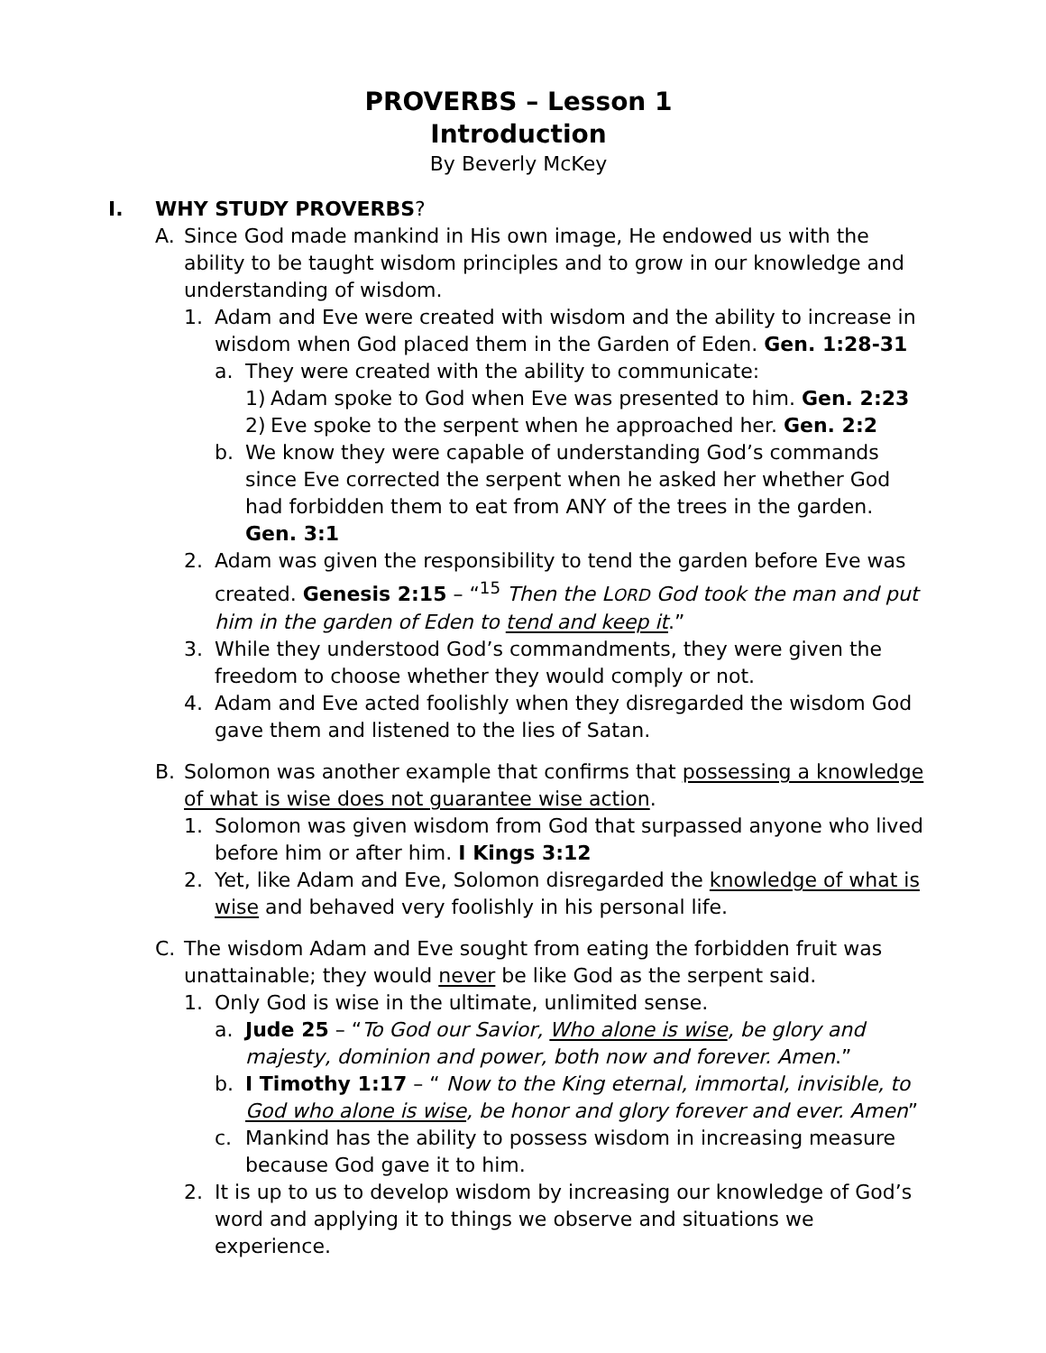PROVERBS – Lesson 1
Introduction
By Beverly McKey
I. WHY STUDY PROVERBS?
A. Since God made mankind in His own image, He endowed us with the ability to be taught wisdom principles and to grow in our knowledge and understanding of wisdom.
1. Adam and Eve were created with wisdom and the ability to increase in wisdom when God placed them in the Garden of Eden. Gen. 1:28-31
a. They were created with the ability to communicate:
1) Adam spoke to God when Eve was presented to him. Gen. 2:23
2) Eve spoke to the serpent when he approached her. Gen. 2:2
b. We know they were capable of understanding God’s commands since Eve corrected the serpent when he asked her whether God had forbidden them to eat from ANY of the trees in the garden. Gen. 3:1
2. Adam was given the responsibility to tend the garden before Eve was created. Genesis 2:15 – “<sup>15</sup> Then the LORD God took the man and put him in the garden of Eden to tend and keep it.”
3. While they understood God’s commandments, they were given the freedom to choose whether they would comply or not.
4. Adam and Eve acted foolishly when they disregarded the wisdom God gave them and listened to the lies of Satan.
B. Solomon was another example that confirms that possessing a knowledge of what is wise does not guarantee wise action.
1. Solomon was given wisdom from God that surpassed anyone who lived before him or after him. I Kings 3:12
2. Yet, like Adam and Eve, Solomon disregarded the knowledge of what is wise and behaved very foolishly in his personal life.
C. The wisdom Adam and Eve sought from eating the forbidden fruit was unattainable; they would never be like God as the serpent said.
1. Only God is wise in the ultimate, unlimited sense.
a. Jude 25 – “To God our Savior, Who alone is wise, be glory and majesty, dominion and power, both now and forever. Amen.”
b. I Timothy 1:17 – “ Now to the King eternal, immortal, invisible, to God who alone is wise, be honor and glory forever and ever. Amen”
c. Mankind has the ability to possess wisdom in increasing measure because God gave it to him.
2. It is up to us to develop wisdom by increasing our knowledge of God’s word and applying it to things we observe and situations we experience.